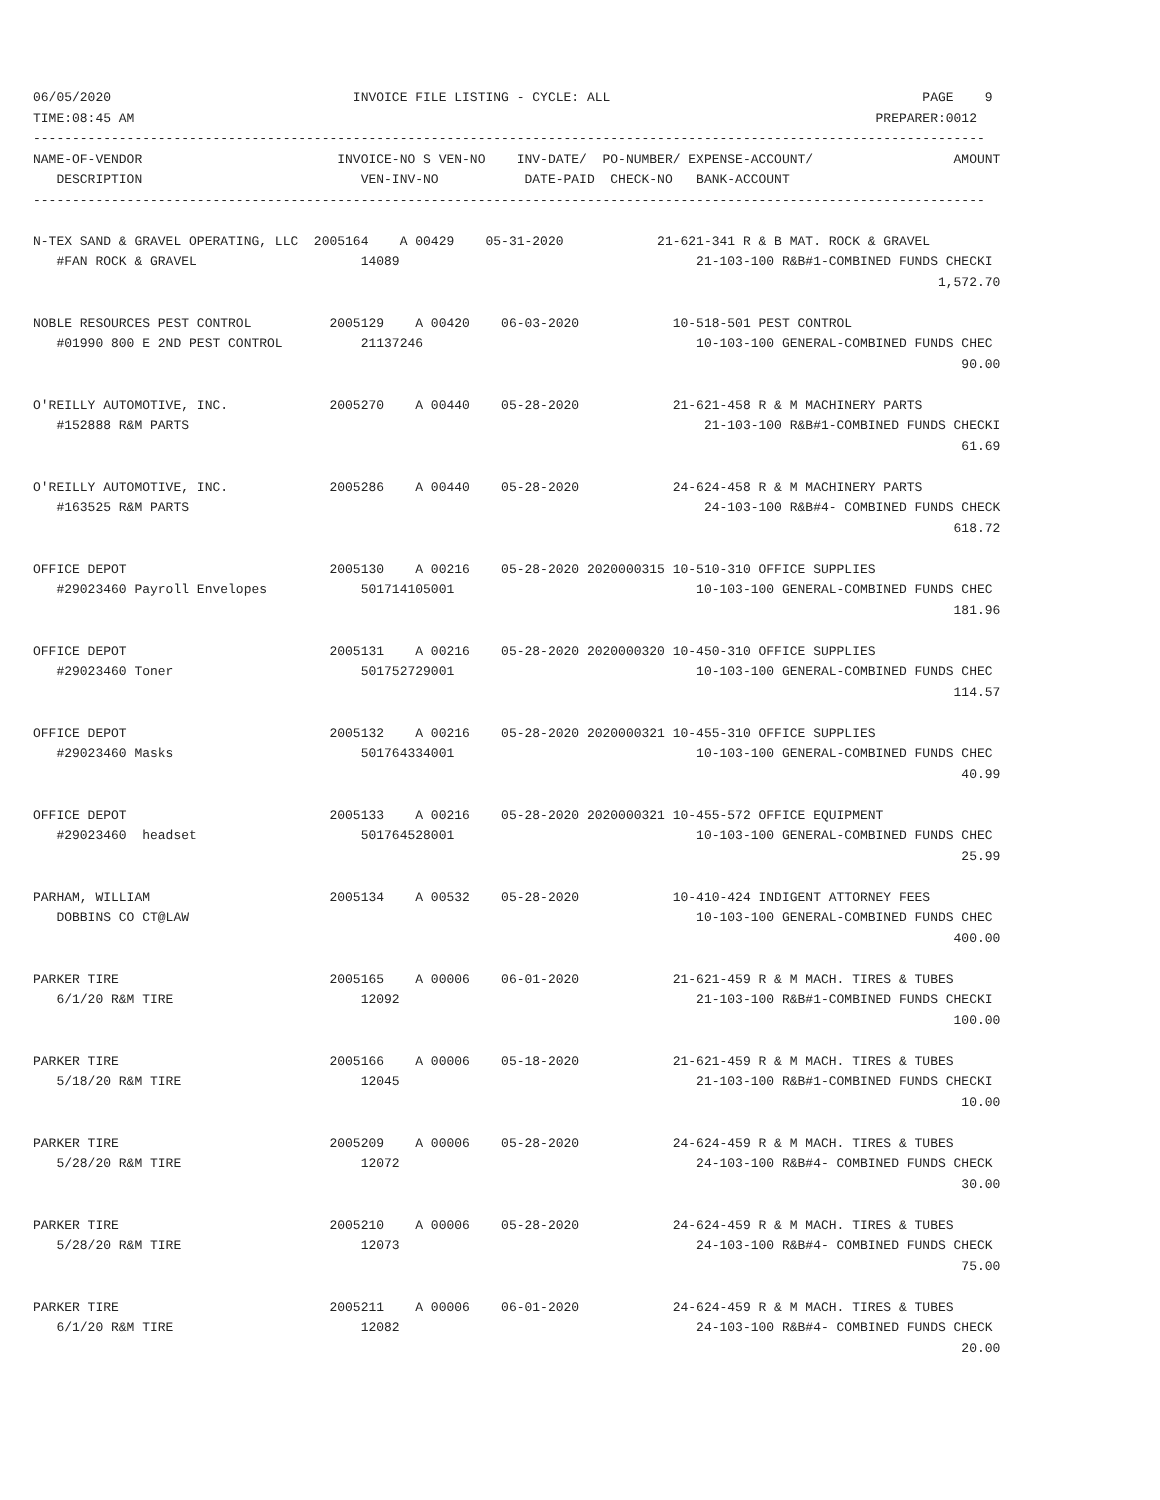06/05/2020                               INVOICE FILE LISTING - CYCLE: ALL                                        PAGE    9
TIME:08:45 AM                                                                                               PREPARER:0012
--------------------------------------------------------------------------------------------------------------------------
NAME-OF-VENDOR                         INVOICE-NO S VEN-NO    INV-DATE/  PO-NUMBER/ EXPENSE-ACCOUNT/                  AMOUNT
   DESCRIPTION                            VEN-INV-NO           DATE-PAID  CHECK-NO   BANK-ACCOUNT
--------------------------------------------------------------------------------------------------------------------------

N-TEX SAND & GRAVEL OPERATING, LLC  2005164    A 00429    05-31-2020            21-621-341 R & B MAT. ROCK & GRAVEL
   #FAN ROCK & GRAVEL                     14089                                      21-103-100 R&B#1-COMBINED FUNDS CHECKI
                                                                                                                    1,572.70

NOBLE RESOURCES PEST CONTROL          2005129    A 00420    06-03-2020            10-518-501 PEST CONTROL
   #01990 800 E 2ND PEST CONTROL          21137246                                   10-103-100 GENERAL-COMBINED FUNDS CHEC
                                                                                                                       90.00

O'REILLY AUTOMOTIVE, INC.             2005270    A 00440    05-28-2020            21-621-458 R & M MACHINERY PARTS
   #152888 R&M PARTS                                                                  21-103-100 R&B#1-COMBINED FUNDS CHECKI
                                                                                                                       61.69

O'REILLY AUTOMOTIVE, INC.             2005286    A 00440    05-28-2020            24-624-458 R & M MACHINERY PARTS
   #163525 R&M PARTS                                                                  24-103-100 R&B#4- COMBINED FUNDS CHECK
                                                                                                                      618.72

OFFICE DEPOT                          2005130    A 00216    05-28-2020 2020000315 10-510-310 OFFICE SUPPLIES
   #29023460 Payroll Envelopes            501714105001                               10-103-100 GENERAL-COMBINED FUNDS CHEC
                                                                                                                      181.96

OFFICE DEPOT                          2005131    A 00216    05-28-2020 2020000320 10-450-310 OFFICE SUPPLIES
   #29023460 Toner                        501752729001                               10-103-100 GENERAL-COMBINED FUNDS CHEC
                                                                                                                      114.57

OFFICE DEPOT                          2005132    A 00216    05-28-2020 2020000321 10-455-310 OFFICE SUPPLIES
   #29023460 Masks                        501764334001                               10-103-100 GENERAL-COMBINED FUNDS CHEC
                                                                                                                       40.99

OFFICE DEPOT                          2005133    A 00216    05-28-2020 2020000321 10-455-572 OFFICE EQUIPMENT
   #29023460  headset                     501764528001                               10-103-100 GENERAL-COMBINED FUNDS CHEC
                                                                                                                       25.99

PARHAM, WILLIAM                       2005134    A 00532    05-28-2020            10-410-424 INDIGENT ATTORNEY FEES
   DOBBINS CO CT@LAW                                                                 10-103-100 GENERAL-COMBINED FUNDS CHEC
                                                                                                                      400.00

PARKER TIRE                           2005165    A 00006    06-01-2020            21-621-459 R & M MACH. TIRES & TUBES
   6/1/20 R&M TIRE                        12092                                      21-103-100 R&B#1-COMBINED FUNDS CHECKI
                                                                                                                      100.00

PARKER TIRE                           2005166    A 00006    05-18-2020            21-621-459 R & M MACH. TIRES & TUBES
   5/18/20 R&M TIRE                       12045                                      21-103-100 R&B#1-COMBINED FUNDS CHECKI
                                                                                                                       10.00

PARKER TIRE                           2005209    A 00006    05-28-2020            24-624-459 R & M MACH. TIRES & TUBES
   5/28/20 R&M TIRE                       12072                                      24-103-100 R&B#4- COMBINED FUNDS CHECK
                                                                                                                       30.00

PARKER TIRE                           2005210    A 00006    05-28-2020            24-624-459 R & M MACH. TIRES & TUBES
   5/28/20 R&M TIRE                       12073                                      24-103-100 R&B#4- COMBINED FUNDS CHECK
                                                                                                                       75.00

PARKER TIRE                           2005211    A 00006    06-01-2020            24-624-459 R & M MACH. TIRES & TUBES
   6/1/20 R&M TIRE                        12082                                      24-103-100 R&B#4- COMBINED FUNDS CHECK
                                                                                                                       20.00